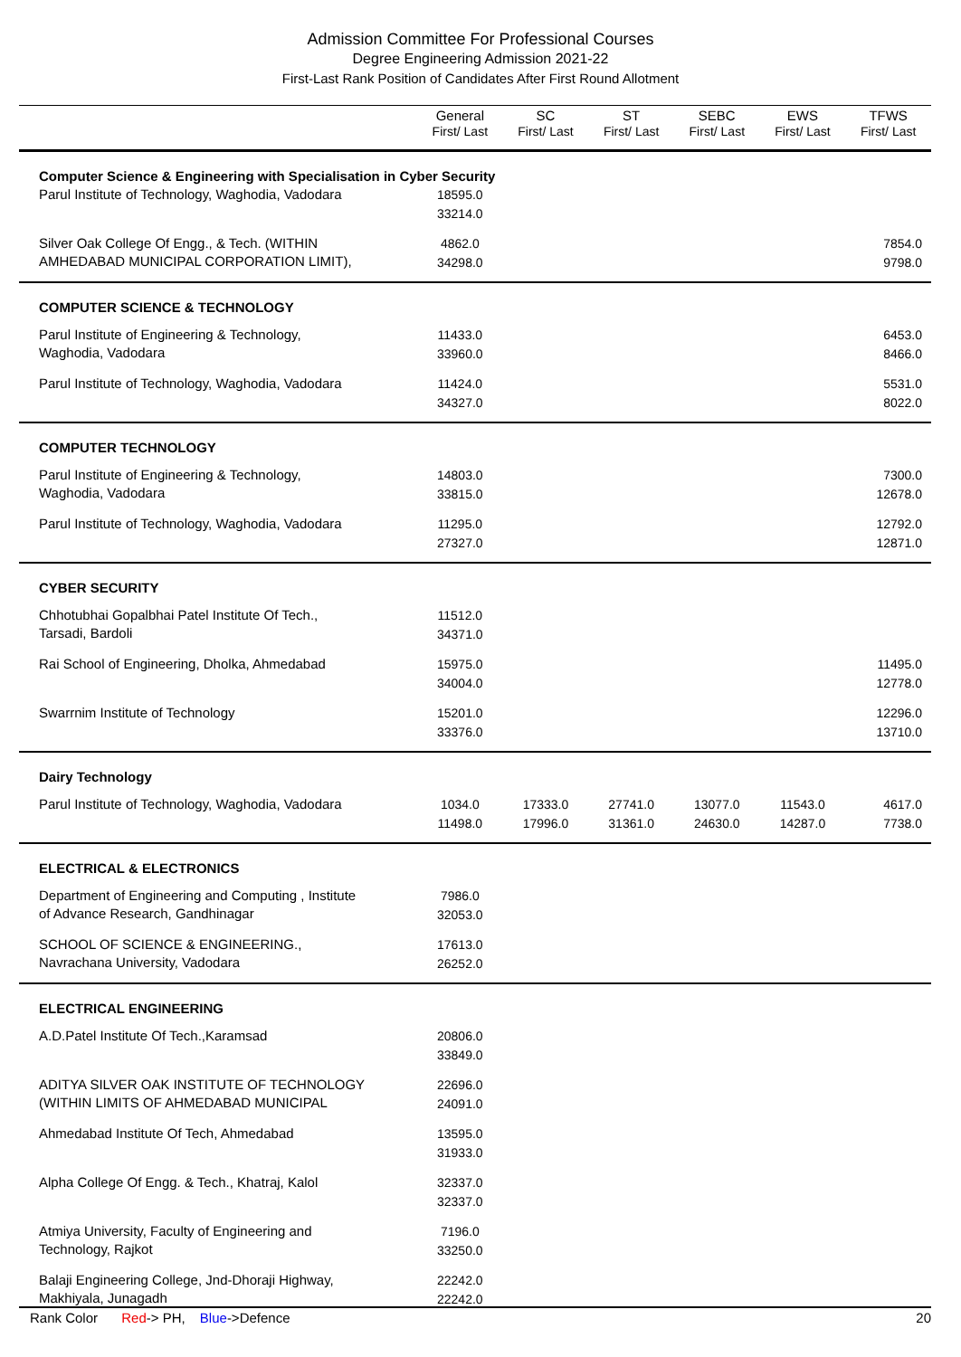Admission Committee For Professional Courses
Degree Engineering Admission 2021-22
First-Last Rank Position of Candidates After First Round Allotment
| | General First/ Last | SC First/ Last | ST First/ Last | SEBC First/ Last | EWS First/ Last | TFWS First/ Last |
| --- | --- | --- | --- | --- | --- | --- |
| Computer Science & Engineering with Specialisation in Cyber Security | | | | | | |
| Parul Institute of Technology, Waghodia, Vadodara | 18595.0 33214.0 | | | | | |
| Silver Oak College Of Engg., & Tech. (WITHIN AMHEDABAD MUNICIPAL CORPORATION LIMIT), | 4862.0 34298.0 | | | | | 7854.0 9798.0 |
| COMPUTER SCIENCE & TECHNOLOGY | | | | | | |
| Parul Institute of Engineering & Technology, Waghodia, Vadodara | 11433.0 33960.0 | | | | | 6453.0 8466.0 |
| Parul Institute of Technology, Waghodia, Vadodara | 11424.0 34327.0 | | | | | 5531.0 8022.0 |
| COMPUTER TECHNOLOGY | | | | | | |
| Parul Institute of Engineering & Technology, Waghodia, Vadodara | 14803.0 33815.0 | | | | | 7300.0 12678.0 |
| Parul Institute of Technology, Waghodia, Vadodara | 11295.0 27327.0 | | | | | 12792.0 12871.0 |
| CYBER SECURITY | | | | | | |
| Chhotubhai Gopalbhai Patel Institute Of Tech., Tarsadi, Bardoli | 11512.0 34371.0 | | | | | |
| Rai School of Engineering, Dholka, Ahmedabad | 15975.0 34004.0 | | | | | 11495.0 12778.0 |
| Swarrnim Institute of Technology | 15201.0 33376.0 | | | | | 12296.0 13710.0 |
| Dairy Technology | | | | | | |
| Parul Institute of Technology, Waghodia, Vadodara | 1034.0 11498.0 | 17333.0 17996.0 | 27741.0 31361.0 | 13077.0 24630.0 | 11543.0 14287.0 | 4617.0 7738.0 |
| ELECTRICAL & ELECTRONICS | | | | | | |
| Department of Engineering and Computing , Institute of Advance Research, Gandhinagar | 7986.0 32053.0 | | | | | |
| SCHOOL OF SCIENCE & ENGINEERING., Navrachana University, Vadodara | 17613.0 26252.0 | | | | | |
| ELECTRICAL ENGINEERING | | | | | | |
| A.D.Patel Institute Of Tech.,Karamsad | 20806.0 33849.0 | | | | | |
| ADITYA SILVER OAK INSTITUTE OF TECHNOLOGY (WITHIN LIMITS OF AHMEDABAD MUNICIPAL | 22696.0 24091.0 | | | | | |
| Ahmedabad Institute Of Tech, Ahmedabad | 13595.0 31933.0 | | | | | |
| Alpha College Of Engg. & Tech., Khatraj, Kalol | 32337.0 32337.0 | | | | | |
| Atmiya University, Faculty of Engineering and Technology, Rajkot | 7196.0 33250.0 | | | | | |
| Balaji Engineering College, Jnd-Dhoraji Highway, Makhiyala, Junagadh | 22242.0 22242.0 | | | | | |
Rank Color Red-> PH, Blue->Defence 20